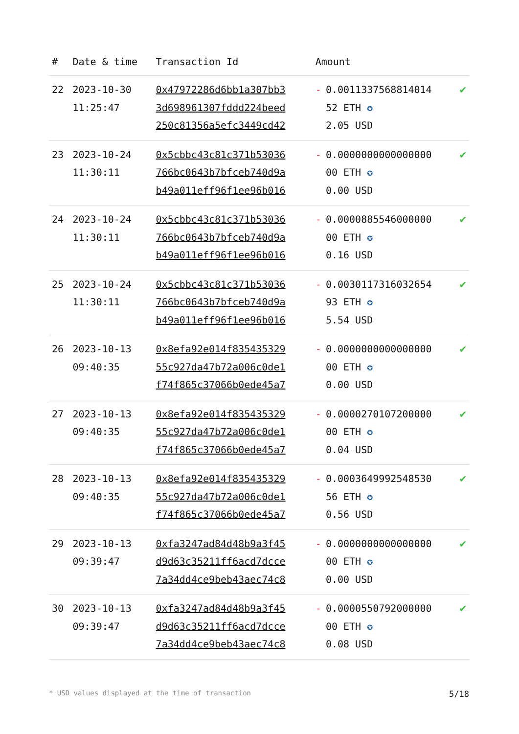| # | Date & time | Transaction Id | Amount | | |
| --- | --- | --- | --- | --- | --- |
| 22 | 2023-10-30 11:25:47 | 0x47972286d6bb1a307bb3 3d698961307fddd224beed 250c81356a5efc3449cd42 | - | 0.0011337568814014 52 ETH ✪ 2.05 USD | ✔ |
| 23 | 2023-10-24 11:30:11 | 0x5cbbc43c81c371b53036 766bc0643b7bfceb740d9a b49a011eff96f1ee96b016 | - | 0.0000000000000000 00 ETH ✪ 0.00 USD | ✔ |
| 24 | 2023-10-24 11:30:11 | 0x5cbbc43c81c371b53036 766bc0643b7bfceb740d9a b49a011eff96f1ee96b016 | - | 0.0000885546000000 00 ETH ✪ 0.16 USD | ✔ |
| 25 | 2023-10-24 11:30:11 | 0x5cbbc43c81c371b53036 766bc0643b7bfceb740d9a b49a011eff96f1ee96b016 | - | 0.0030117316032654 93 ETH ✪ 5.54 USD | ✔ |
| 26 | 2023-10-13 09:40:35 | 0x8efa92e014f835435329 55c927da47b72a006c0de1 f74f865c37066b0ede45a7 | - | 0.0000000000000000 00 ETH ✪ 0.00 USD | ✔ |
| 27 | 2023-10-13 09:40:35 | 0x8efa92e014f835435329 55c927da47b72a006c0de1 f74f865c37066b0ede45a7 | - | 0.0000270107200000 00 ETH ✪ 0.04 USD | ✔ |
| 28 | 2023-10-13 09:40:35 | 0x8efa92e014f835435329 55c927da47b72a006c0de1 f74f865c37066b0ede45a7 | - | 0.0003649992548530 56 ETH ✪ 0.56 USD | ✔ |
| 29 | 2023-10-13 09:39:47 | 0xfa3247ad84d48b9a3f45 d9d63c35211ff6acd7dcce 7a34dd4ce9beb43aec74c8 | - | 0.0000000000000000 00 ETH ✪ 0.00 USD | ✔ |
| 30 | 2023-10-13 09:39:47 | 0xfa3247ad84d48b9a3f45 d9d63c35211ff6acd7dcce 7a34dd4ce9beb43aec74c8 | - | 0.0000550792000000 00 ETH ✪ 0.08 USD | ✔ |
* USD values displayed at the time of transaction 5/18